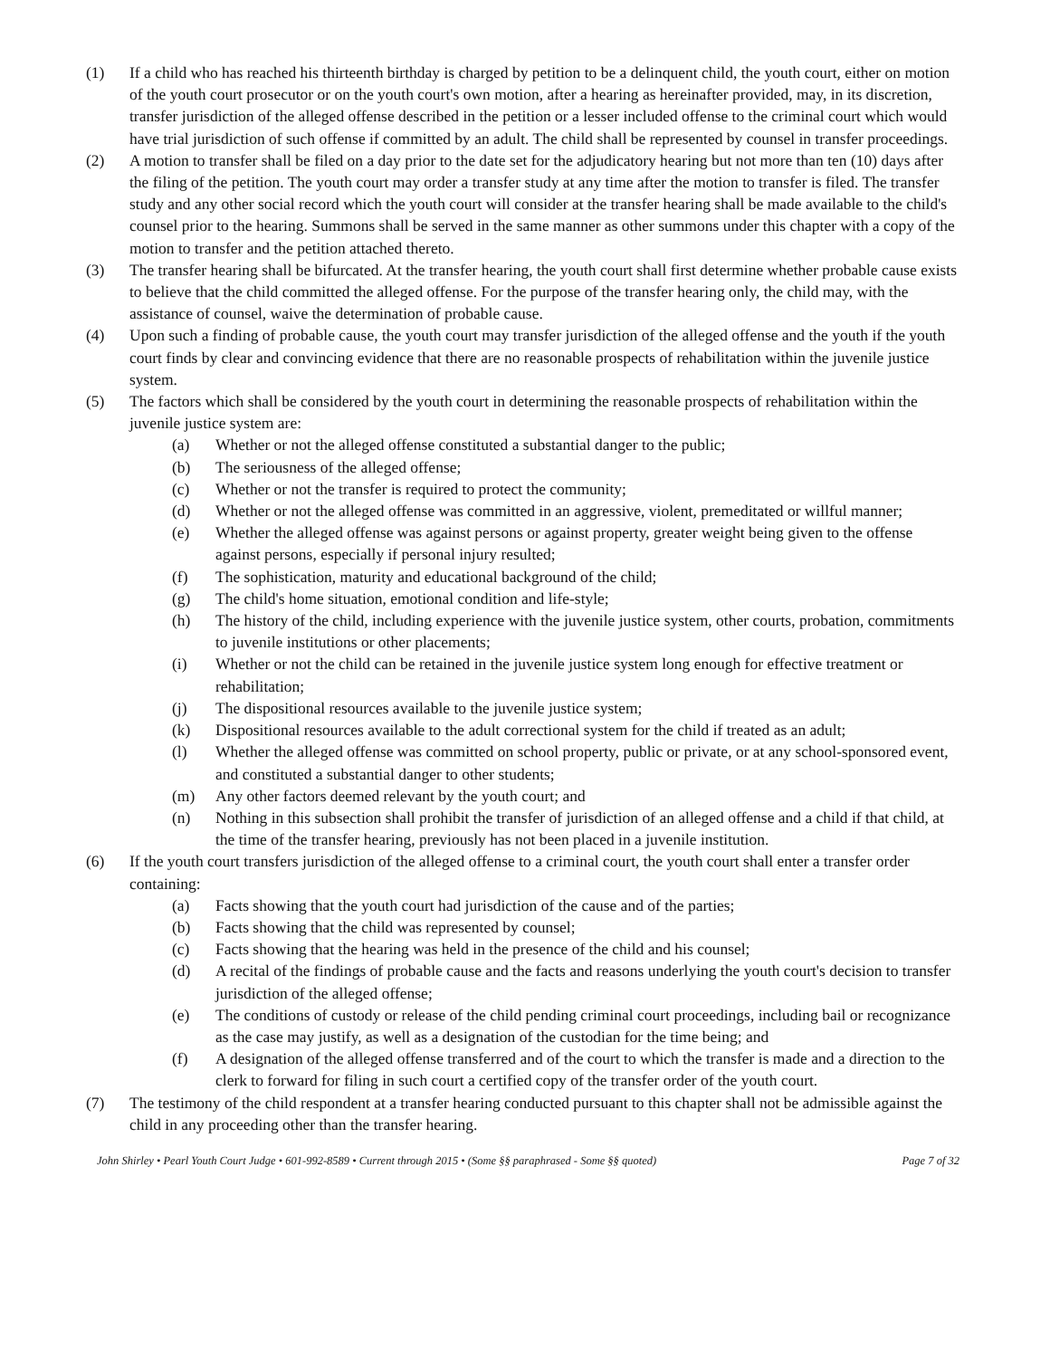(1) If a child who has reached his thirteenth birthday is charged by petition to be a delinquent child, the youth court, either on motion of the youth court prosecutor or on the youth court's own motion, after a hearing as hereinafter provided, may, in its discretion, transfer jurisdiction of the alleged offense described in the petition or a lesser included offense to the criminal court which would have trial jurisdiction of such offense if committed by an adult. The child shall be represented by counsel in transfer proceedings.
(2) A motion to transfer shall be filed on a day prior to the date set for the adjudicatory hearing but not more than ten (10) days after the filing of the petition. The youth court may order a transfer study at any time after the motion to transfer is filed. The transfer study and any other social record which the youth court will consider at the transfer hearing shall be made available to the child's counsel prior to the hearing. Summons shall be served in the same manner as other summons under this chapter with a copy of the motion to transfer and the petition attached thereto.
(3) The transfer hearing shall be bifurcated. At the transfer hearing, the youth court shall first determine whether probable cause exists to believe that the child committed the alleged offense. For the purpose of the transfer hearing only, the child may, with the assistance of counsel, waive the determination of probable cause.
(4) Upon such a finding of probable cause, the youth court may transfer jurisdiction of the alleged offense and the youth if the youth court finds by clear and convincing evidence that there are no reasonable prospects of rehabilitation within the juvenile justice system.
(5) The factors which shall be considered by the youth court in determining the reasonable prospects of rehabilitation within the juvenile justice system are:
(a) Whether or not the alleged offense constituted a substantial danger to the public;
(b) The seriousness of the alleged offense;
(c) Whether or not the transfer is required to protect the community;
(d) Whether or not the alleged offense was committed in an aggressive, violent, premeditated or willful manner;
(e) Whether the alleged offense was against persons or against property, greater weight being given to the offense against persons, especially if personal injury resulted;
(f) The sophistication, maturity and educational background of the child;
(g) The child's home situation, emotional condition and life-style;
(h) The history of the child, including experience with the juvenile justice system, other courts, probation, commitments to juvenile institutions or other placements;
(i) Whether or not the child can be retained in the juvenile justice system long enough for effective treatment or rehabilitation;
(j) The dispositional resources available to the juvenile justice system;
(k) Dispositional resources available to the adult correctional system for the child if treated as an adult;
(l) Whether the alleged offense was committed on school property, public or private, or at any school-sponsored event, and constituted a substantial danger to other students;
(m) Any other factors deemed relevant by the youth court; and
(n) Nothing in this subsection shall prohibit the transfer of jurisdiction of an alleged offense and a child if that child, at the time of the transfer hearing, previously has not been placed in a juvenile institution.
(6) If the youth court transfers jurisdiction of the alleged offense to a criminal court, the youth court shall enter a transfer order containing:
(a) Facts showing that the youth court had jurisdiction of the cause and of the parties;
(b) Facts showing that the child was represented by counsel;
(c) Facts showing that the hearing was held in the presence of the child and his counsel;
(d) A recital of the findings of probable cause and the facts and reasons underlying the youth court's decision to transfer jurisdiction of the alleged offense;
(e) The conditions of custody or release of the child pending criminal court proceedings, including bail or recognizance as the case may justify, as well as a designation of the custodian for the time being; and
(f) A designation of the alleged offense transferred and of the court to which the transfer is made and a direction to the clerk to forward for filing in such court a certified copy of the transfer order of the youth court.
(7) The testimony of the child respondent at a transfer hearing conducted pursuant to this chapter shall not be admissible against the child in any proceeding other than the transfer hearing.
John Shirley • Pearl Youth Court Judge • 601-992-8589 • Current through 2015 • (Some §§ paraphrased - Some §§ quoted) Page 7 of 32